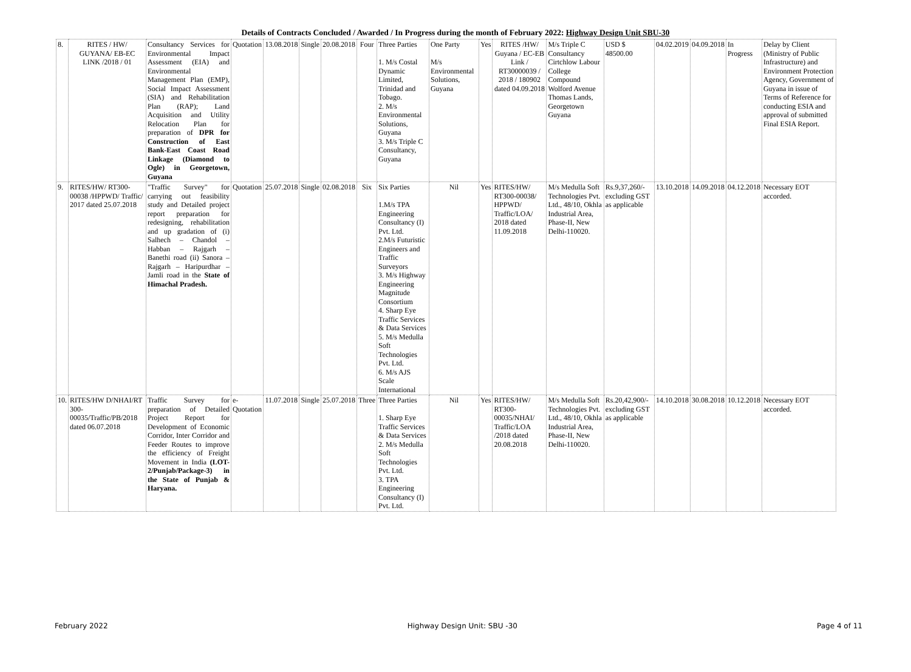Details of Contracts Concluded / Awarded / In Progress during the month of February 2022: Highway Design Unit SBU-30
| 8. | RITES / HW/ GUYANA/ EB-EC LINK /2018 / 01 | Consultancy Services for Environmental Impact Assessment (EIA) and Environmental Management Plan (EMP), Social Impact Assessment (SIA) and Rehabilitation Plan (RAP); Land Acquisition and Utility Relocation Plan for preparation of DPR for Construction of East Bank-East Coast Road Linkage (Diamond to Ogle) in Georgetown, Guyana | Quotation | 13.08.2018 | Single | 20.08.2018 | Four | Three Parties 1. M/s Costal Dynamic Limited, Trinidad and Tobago. 2. M/s Environmental Solutions, Guyana 3. M/s Triple C Consultancy, Guyana | One Party M/s Environmental Solutions, Guyana | Yes | RITES /HW/ Guyana / EC-EB Link / RT30000039 / 2018 / 180902 dated 04.09.2018 | M/s Triple C Consultancy Cirtchlow Labour College Compound Wolford Avenue Thomas Lands, Georgetown Guyana | USD $ 48500.00 | 04.02.2019 | 04.09.2018 | In Progress | Delay by Client (Ministry of Public Infrastructure) and Environment Protection Agency, Government of Guyana in issue of Terms of Reference for conducting ESIA and approval of submitted Final ESIA Report. |
| 9. | RITES/HW/ RT300-00038 /HPPWD/ Traffic/ 2017 dated 25.07.2018 | "Traffic Survey" for carrying out feasibility study and Detailed project report preparation for redesigning, rehabilitation and up gradation of (i) Salhech – Chandol –Habban – Rajgarh – Banethi road (ii) Sanora – Rajgarh – Haripurdhar – Jamli road in the State of Himachal Pradesh. | Quotation | 25.07.2018 | Single | 02.08.2018 | Six | Six Parties 1.M/s TPA Engineering Consultancy (I) Pvt. Ltd. 2.M/s Futuristic Engineers and Traffic Surveyors 3. M/s Highway Engineering Magnitude Consortium 4. Sharp Eye Traffic Services & Data Services 5. M/s Medulla Soft Technologies Pvt. Ltd. 6. M/s AJS Scale International | Nil | Yes | RITES/HW/ RT300-00038/ HPPWD/ Traffic/LOA/ 2018 dated 11.09.2018 | M/s Medulla Soft Technologies Pvt. Ltd., 48/10, Okhla Industrial Area, Phase-II, New Delhi-110020. | Rs.9,37,260/- excluding GST as applicable | 13.10.2018 | 14.09.2018 | 04.12.2018 | Necessary EOT accorded. |
| 10. | RITES/HW D/NHAI/RT 300-00035/Traffic/PB/2018 dated 06.07.2018 | Traffic Survey for preparation of Detailed Project Report for Development of Economic Corridor, Inter Corridor and Feeder Routes to improve the efficiency of Freight Movement in India (LOT-2/Punjab/Package-3) in the State of Punjab & Haryana. | e-Quotation | 11.07.2018 | Single | 25.07.2018 | Three | Three Parties 1. Sharp Eye Traffic Services & Data Services 2. M/s Medulla Soft Technologies Pvt. Ltd. 3. TPA Engineering Consultancy (I) Pvt. Ltd. | Nil | Yes | RITES/HW/ RT300-00035/NHAI/ Traffic/LOA /2018 dated 20.08.2018 | M/s Medulla Soft Technologies Pvt. Ltd., 48/10, Okhla Industrial Area, Phase-II, New Delhi-110020. | Rs.20,42,900/- excluding GST as applicable | 14.10.2018 | 30.08.2018 | 10.12.2018 | Necessary EOT accorded. |
February 2022 Highway Design Unit: SBU -30 Page 4 of 11